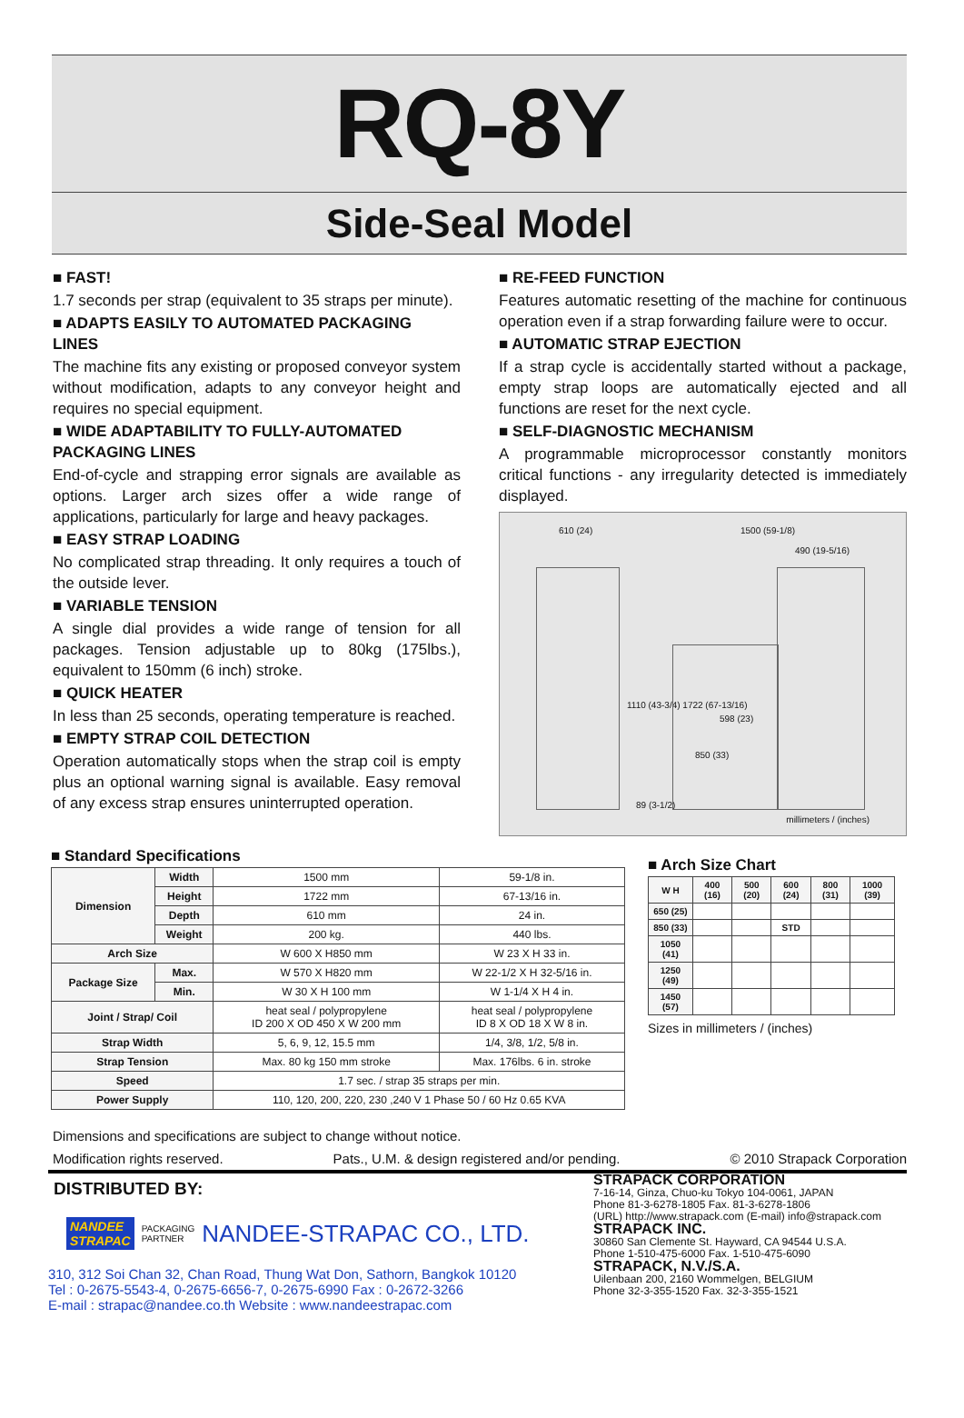RQ-8Y
Side-Seal Model
■ FAST!
1.7 seconds per strap (equivalent to 35 straps per minute).
■ ADAPTS EASILY TO AUTOMATED PACKAGING LINES
The machine fits any existing or proposed conveyor system without modification, adapts to any conveyor height and requires no special equipment.
■ WIDE ADAPTABILITY TO FULLY-AUTOMATED PACKAGING LINES
End-of-cycle and strapping error signals are available as options. Larger arch sizes offer a wide range of applications, particularly for large and heavy packages.
■ EASY STRAP LOADING
No complicated strap threading. It only requires a touch of the outside lever.
■ VARIABLE TENSION
A single dial provides a wide range of tension for all packages. Tension adjustable up to 80kg (175lbs.), equivalent to 150mm (6 inch) stroke.
■ QUICK HEATER
In less than 25 seconds, operating temperature is reached.
■ EMPTY STRAP COIL DETECTION
Operation automatically stops when the strap coil is empty plus an optional warning signal is available. Easy removal of any excess strap ensures uninterrupted operation.
■ RE-FEED FUNCTION
Features automatic resetting of the machine for continuous operation even if a strap forwarding failure were to occur.
■ AUTOMATIC STRAP EJECTION
If a strap cycle is accidentally started without a package, empty strap loops are automatically ejected and all functions are reset for the next cycle.
■ SELF-DIAGNOSTIC MECHANISM
A programmable microprocessor constantly monitors critical functions - any irregularity detected is immediately displayed.
610 (24) 1500 (59-1/8)
490 (19-5/16)
1110 (43-3/4) 1722 (67-13/16)
598 (23)
850 (33)
89 (3-1/2)
millimeters / (inches)
■ Standard Specifications
| Dimension | Width | 1500 mm | 59-1/8 in. |
| | Height | 1722 mm | 67-13/16 in. |
| | Depth | 610 mm | 24 in. |
| | Weight | 200 kg. | 440 lbs. |
| Arch Size | | W 600 X H850 mm | W 23 X H 33 in. |
| Package Size | Max. | W 570 X H820 mm | W 22-1/2 X H 32-5/16 in. |
| | Min. | W 30 X H 100 mm | W 1-1/4 X H 4 in. |
| Joint / Strap/ Coil | | heat seal / polypropylene ID 200 X OD 450 X W 200 mm | heat seal / polypropylene ID 8 X OD 18 X W 8 in. |
| Strap Width | | 5, 6, 9, 12, 15.5 mm | 1/4, 3/8, 1/2, 5/8 in. |
| Strap Tension | | Max. 80 kg 150 mm stroke | Max. 176lbs. 6 in. stroke |
| Speed | | 1.7 sec. / strap 35 straps per min. | |
| Power Supply | | 110, 120, 200, 220, 230 ,240 V 1 Phase 50 / 60 Hz 0.65 KVA | |
■ Arch Size Chart
| W H | 400 (16) | 500 (20) | 600 (24) | 800 (31) | 1000 (39) |
| --- | --- | --- | --- | --- | --- |
| 650 (25) | | | | | |
| 850 (33) | | | STD | | |
| 1050 (41) | | | | | |
| 1250 (49) | | | | | |
| 1450 (57) | | | | | |
Sizes in millimeters / (inches)
Dimensions and specifications are subject to change without notice.
Modification rights reserved. Pats., U.M. & design registered and/or pending. © 2010 Strapack Corporation
DISTRIBUTED BY:
NANDEE
STRAPAC
PACKAGING
PARTNER
NANDEE-STRAPAC CO., LTD.
310, 312 Soi Chan 32, Chan Road, Thung Wat Don, Sathorn, Bangkok 10120
Tel : 0-2675-5543-4, 0-2675-6656-7, 0-2675-6990 Fax : 0-2672-3266
E-mail : strapac@nandee.co.th Website : www.nandeestrapac.com
STRAPACK CORPORATION
7-16-14, Ginza, Chuo-ku Tokyo 104-0061, JAPAN
Phone 81-3-6278-1805 Fax. 81-3-6278-1806
(URL) http://www.strapack.com (E-mail) info@strapack.com
STRAPACK INC.
30860 San Clemente St. Hayward, CA 94544 U.S.A.
Phone 1-510-475-6000 Fax. 1-510-475-6090
STRAPACK, N.V./S.A.
Uilenbaan 200, 2160 Wommelgen, BELGIUM
Phone 32-3-355-1520 Fax. 32-3-355-1521